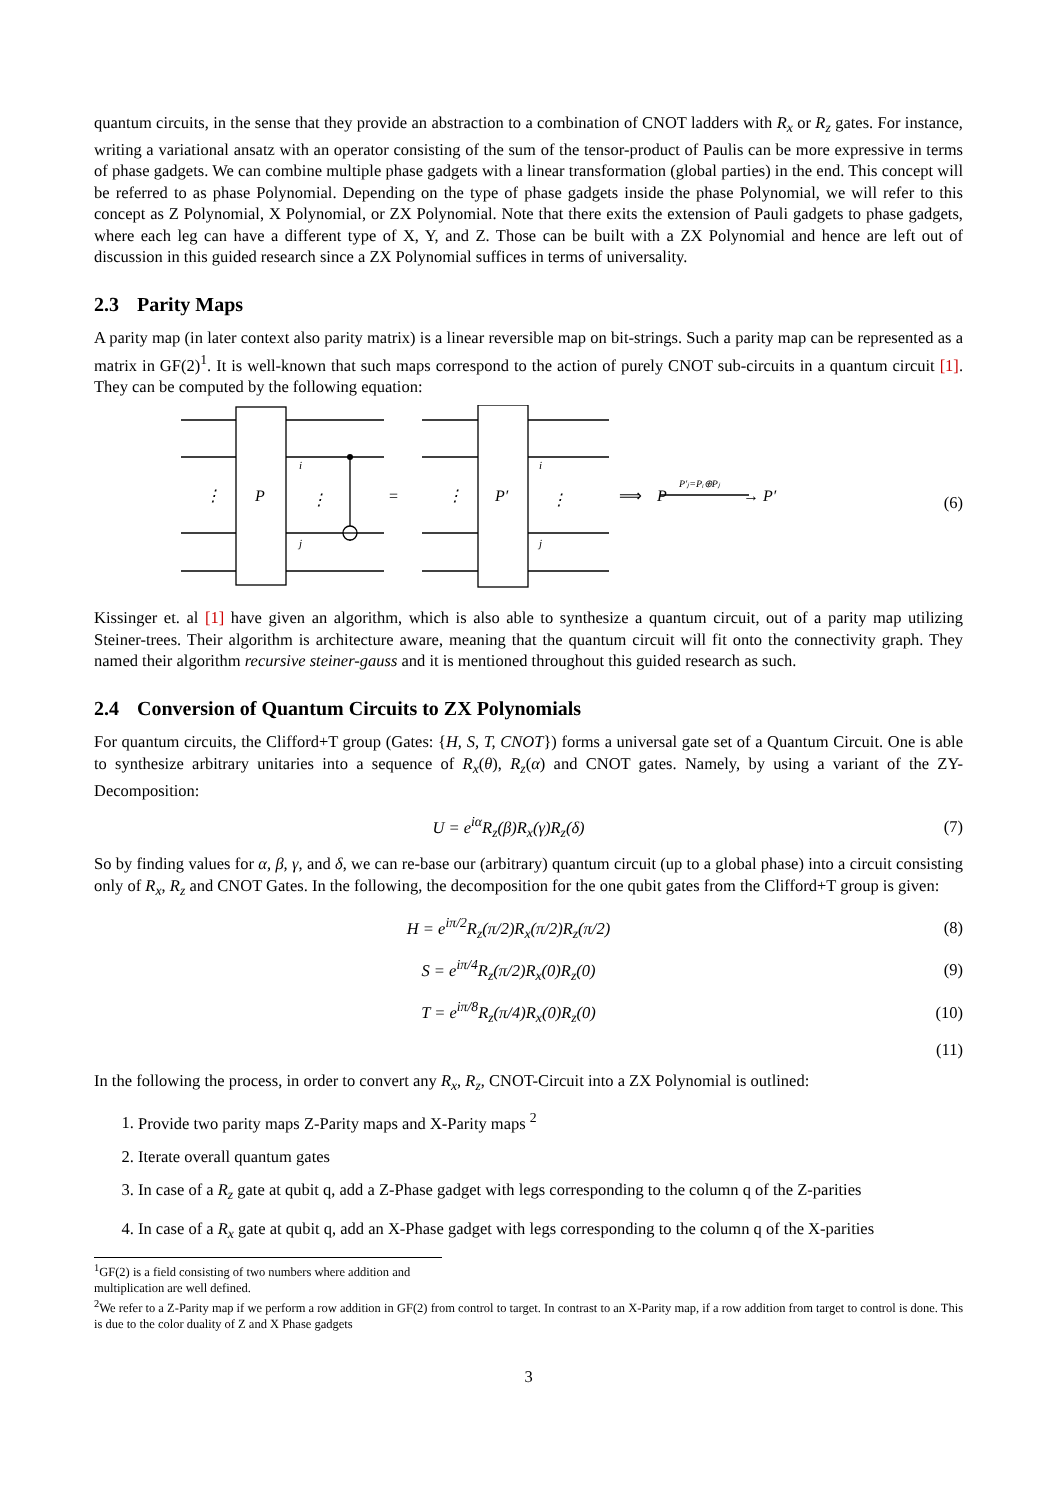quantum circuits, in the sense that they provide an abstraction to a combination of CNOT ladders with R<sub>x</sub> or R<sub>z</sub> gates. For instance, writing a variational ansatz with an operator consisting of the sum of the tensor-product of Paulis can be more expressive in terms of phase gadgets. We can combine multiple phase gadgets with a linear transformation (global parties) in the end. This concept will be referred to as phase Polynomial. Depending on the type of phase gadgets inside the phase Polynomial, we will refer to this concept as Z Polynomial, X Polynomial, or ZX Polynomial. Note that there exits the extension of Pauli gadgets to phase gadgets, where each leg can have a different type of X, Y, and Z. Those can be built with a ZX Polynomial and hence are left out of discussion in this guided research since a ZX Polynomial suffices in terms of universality.
2.3 Parity Maps
A parity map (in later context also parity matrix) is a linear reversible map on bit-strings. Such a parity map can be represented as a matrix in GF(2)<sup>1</sup>. It is well-known that such maps correspond to the action of purely CNOT sub-circuits in a quantum circuit [1]. They can be computed by the following equation:
⋮
P
i
⋮
j
=
⋮
P′
i
⋮
j
⟹
P
P′ⱼ=Pᵢ⊕Pⱼ
→ P′
(6)
Kissinger et. al [1] have given an algorithm, which is also able to synthesize a quantum circuit, out of a parity map utilizing Steiner-trees. Their algorithm is architecture aware, meaning that the quantum circuit will fit onto the connectivity graph. They named their algorithm recursive steiner-gauss and it is mentioned throughout this guided research as such.
2.4 Conversion of Quantum Circuits to ZX Polynomials
For quantum circuits, the Clifford+T group (Gates: {H, S, T, CNOT}) forms a universal gate set of a Quantum Circuit. One is able to synthesize arbitrary unitaries into a sequence of R<sub>x</sub>(θ), R<sub>z</sub>(α) and CNOT gates. Namely, by using a variant of the ZY-Decomposition:
U = e<sup>iα</sup>R<sub>z</sub>(β)R<sub>x</sub>(γ)R<sub>z</sub>(δ) (7)
So by finding values for α, β, γ, and δ, we can re-base our (arbitrary) quantum circuit (up to a global phase) into a circuit consisting only of R<sub>x</sub>, R<sub>z</sub> and CNOT Gates. In the following, the decomposition for the one qubit gates from the Clifford+T group is given:
H = e<sup>iπ/2</sup>R<sub>z</sub>(π/2)R<sub>x</sub>(π/2)R<sub>z</sub>(π/2) (8)
S = e<sup>iπ/4</sup>R<sub>z</sub>(π/2)R<sub>x</sub>(0)R<sub>z</sub>(0) (9)
T = e<sup>iπ/8</sup>R<sub>z</sub>(π/4)R<sub>x</sub>(0)R<sub>z</sub>(0) (10)
(11)
In the following the process, in order to convert any R<sub>x</sub>, R<sub>z</sub>, CNOT-Circuit into a ZX Polynomial is outlined:
1. Provide two parity maps Z-Parity maps and X-Parity maps <sup>2</sup>
2. Iterate overall quantum gates
3. In case of a R<sub>z</sub> gate at qubit q, add a Z-Phase gadget with legs corresponding to the column q of the Z-parities
4. In case of a R<sub>x</sub> gate at qubit q, add an X-Phase gadget with legs corresponding to the column q of the X-parities
<sup>1</sup> GF(2) is a field consisting of two numbers where addition and multiplication are well defined.
<sup>2</sup> We refer to a Z-Parity map if we perform a row addition in GF(2) from control to target. In contrast to an X-Parity map, if a row addition from target to control is done. This is due to the color duality of Z and X Phase gadgets
3